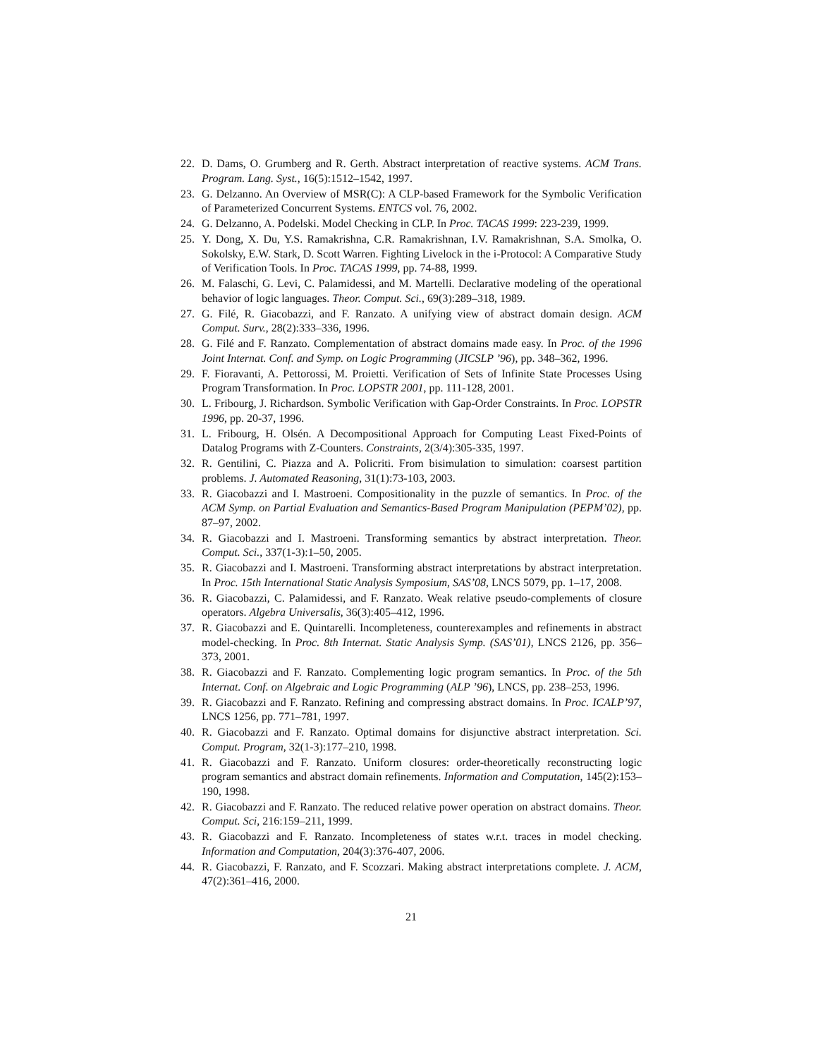22. D. Dams, O. Grumberg and R. Gerth. Abstract interpretation of reactive systems. ACM Trans. Program. Lang. Syst., 16(5):1512–1542, 1997.
23. G. Delzanno. An Overview of MSR(C): A CLP-based Framework for the Symbolic Verification of Parameterized Concurrent Systems. ENTCS vol. 76, 2002.
24. G. Delzanno, A. Podelski. Model Checking in CLP. In Proc. TACAS 1999: 223-239, 1999.
25. Y. Dong, X. Du, Y.S. Ramakrishna, C.R. Ramakrishnan, I.V. Ramakrishnan, S.A. Smolka, O. Sokolsky, E.W. Stark, D. Scott Warren. Fighting Livelock in the i-Protocol: A Comparative Study of Verification Tools. In Proc. TACAS 1999, pp. 74-88, 1999.
26. M. Falaschi, G. Levi, C. Palamidessi, and M. Martelli. Declarative modeling of the operational behavior of logic languages. Theor. Comput. Sci., 69(3):289–318, 1989.
27. G. Filé, R. Giacobazzi, and F. Ranzato. A unifying view of abstract domain design. ACM Comput. Surv., 28(2):333–336, 1996.
28. G. Filé and F. Ranzato. Complementation of abstract domains made easy. In Proc. of the 1996 Joint Internat. Conf. and Symp. on Logic Programming (JICSLP ’96), pp. 348–362, 1996.
29. F. Fioravanti, A. Pettorossi, M. Proietti. Verification of Sets of Infinite State Processes Using Program Transformation. In Proc. LOPSTR 2001, pp. 111-128, 2001.
30. L. Fribourg, J. Richardson. Symbolic Verification with Gap-Order Constraints. In Proc. LOPSTR 1996, pp. 20-37, 1996.
31. L. Fribourg, H. Olsén. A Decompositional Approach for Computing Least Fixed-Points of Datalog Programs with Z-Counters. Constraints, 2(3/4):305-335, 1997.
32. R. Gentilini, C. Piazza and A. Policriti. From bisimulation to simulation: coarsest partition problems. J. Automated Reasoning, 31(1):73-103, 2003.
33. R. Giacobazzi and I. Mastroeni. Compositionality in the puzzle of semantics. In Proc. of the ACM Symp. on Partial Evaluation and Semantics-Based Program Manipulation (PEPM’02), pp. 87–97, 2002.
34. R. Giacobazzi and I. Mastroeni. Transforming semantics by abstract interpretation. Theor. Comput. Sci., 337(1-3):1–50, 2005.
35. R. Giacobazzi and I. Mastroeni. Transforming abstract interpretations by abstract interpretation. In Proc. 15th International Static Analysis Symposium, SAS’08, LNCS 5079, pp. 1–17, 2008.
36. R. Giacobazzi, C. Palamidessi, and F. Ranzato. Weak relative pseudo-complements of closure operators. Algebra Universalis, 36(3):405–412, 1996.
37. R. Giacobazzi and E. Quintarelli. Incompleteness, counterexamples and refinements in abstract model-checking. In Proc. 8th Internat. Static Analysis Symp. (SAS’01), LNCS 2126, pp. 356–373, 2001.
38. R. Giacobazzi and F. Ranzato. Complementing logic program semantics. In Proc. of the 5th Internat. Conf. on Algebraic and Logic Programming (ALP ’96), LNCS, pp. 238–253, 1996.
39. R. Giacobazzi and F. Ranzato. Refining and compressing abstract domains. In Proc. ICALP’97, LNCS 1256, pp. 771–781, 1997.
40. R. Giacobazzi and F. Ranzato. Optimal domains for disjunctive abstract interpretation. Sci. Comput. Program, 32(1-3):177–210, 1998.
41. R. Giacobazzi and F. Ranzato. Uniform closures: order-theoretically reconstructing logic program semantics and abstract domain refinements. Information and Computation, 145(2):153–190, 1998.
42. R. Giacobazzi and F. Ranzato. The reduced relative power operation on abstract domains. Theor. Comput. Sci, 216:159–211, 1999.
43. R. Giacobazzi and F. Ranzato. Incompleteness of states w.r.t. traces in model checking. Information and Computation, 204(3):376-407, 2006.
44. R. Giacobazzi, F. Ranzato, and F. Scozzari. Making abstract interpretations complete. J. ACM, 47(2):361–416, 2000.
21